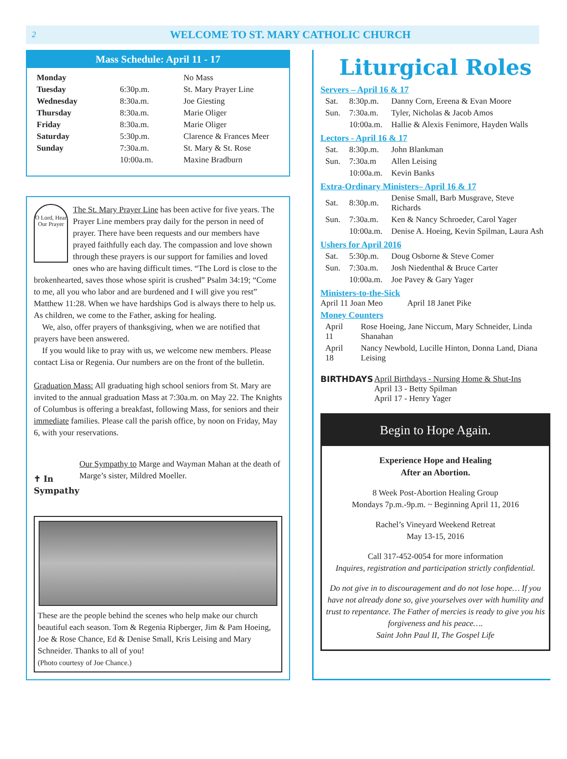2 WELCOME TO ST. MARY CATHOLIC CHURCH
Mass Schedule: April 11 - 17
| Monday | | No Mass |
| Tuesday | 6:30p.m. | St. Mary Prayer Line |
| Wednesday | 8:30a.m. | Joe Giesting |
| Thursday | 8:30a.m. | Marie Oliger |
| Friday | 8:30a.m. | Marie Oliger |
| Saturday | 5:30p.m. | Clarence & Frances Meer |
| Sunday | 7:30a.m. | St. Mary & St. Rose |
| | 10:00a.m. | Maxine Bradburn |
O Lord, Hear Our Prayer
The St. Mary Prayer Line has been active for five years. The Prayer Line members pray daily for the person in need of prayer. There have been requests and our members have prayed faithfully each day. The compassion and love shown through these prayers is our support for families and loved ones who are having difficult times. “The Lord is close to the brokenhearted, saves those whose spirit is crushed” Psalm 34:19; “Come to me, all you who labor and are burdened and I will give you rest” Matthew 11:28. When we have hardships God is always there to help us. As children, we come to the Father, asking for healing.
We, also, offer prayers of thanksgiving, when we are notified that prayers have been answered.
If you would like to pray with us, we welcome new members. Please contact Lisa or Regenia. Our numbers are on the front of the bulletin.
Graduation Mass: All graduating high school seniors from St. Mary are invited to the annual graduation Mass at 7:30a.m. on May 22. The Knights of Columbus is offering a breakfast, following Mass, for seniors and their immediate families. Please call the parish office, by noon on Friday, May 6, with your reservations.
✝ In Sympathy
Our Sympathy to Marge and Wayman Mahan at the death of Marge’s sister, Mildred Moeller.
These are the people behind the scenes who help make our church beautiful each season. Tom & Regenia Ripberger, Jim & Pam Hoeing, Joe & Rose Chance, Ed & Denise Small, Kris Leising and Mary Schneider. Thanks to all of you!
(Photo courtesy of Joe Chance.)
Liturgical Roles
Servers – April 16 & 17
| Sat. | 8:30p.m. | Danny Corn, Ereena & Evan Moore |
| Sun. | 7:30a.m. | Tyler, Nicholas & Jacob Amos |
| | 10:00a.m. | Hallie & Alexis Fenimore, Hayden Walls |
Lectors - April 16 & 17
| Sat. | 8:30p.m. | John Blankman |
| Sun. | 7:30a.m | Allen Leising |
| | 10:00a.m. | Kevin Banks |
Extra-Ordinary Ministers– April 16 & 17
| Sat. | 8:30p.m. | Denise Small, Barb Musgrave, Steve Richards |
| Sun. | 7:30a.m. | Ken & Nancy Schroeder, Carol Yager |
| | 10:00a.m. | Denise A. Hoeing, Kevin Spilman, Laura Ash |
Ushers for April 2016
| Sat. | 5:30p.m. | Doug Osborne & Steve Comer |
| Sun. | 7:30a.m. | Josh Niedenthal & Bruce Carter |
| | 10:00a.m. | Joe Pavey & Gary Yager |
Ministers-to-the-Sick
April 11 Joan Meo April 18 Janet Pike
Money Counters
| April 11 | Rose Hoeing, Jane Niccum, Mary Schneider, Linda Shanahan |
| April 18 | Nancy Newbold, Lucille Hinton, Donna Land, Diana Leising |
BIRTHDAYS April Birthdays - Nursing Home & Shut-Ins
April 13 - Betty Spilman
April 17 - Henry Yager
Begin to Hope Again.
Experience Hope and Healing
After an Abortion.
8 Week Post-Abortion Healing Group
Mondays 7p.m.-9p.m. ~ Beginning April 11, 2016
Rachel’s Vineyard Weekend Retreat
May 13-15, 2016
Call 317-452-0054 for more information
Inquires, registration and participation strictly confidential.
Do not give in to discouragement and do not lose hope… If you have not already done so, give yourselves over with humility and trust to repentance. The Father of mercies is ready to give you his forgiveness and his peace….
Saint John Paul II, The Gospel Life